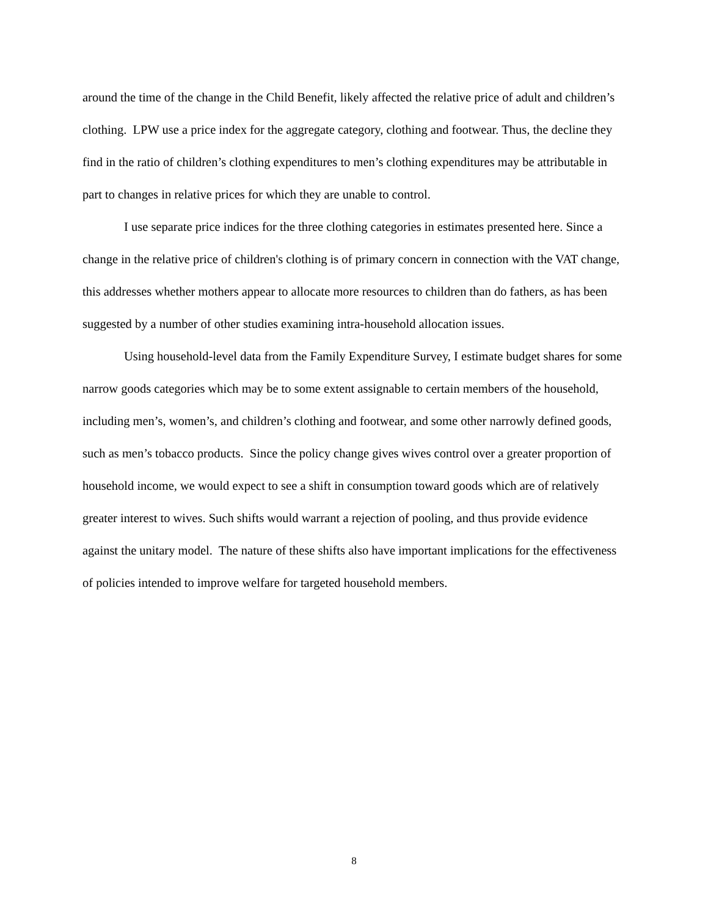around the time of the change in the Child Benefit, likely affected the relative price of adult and children’s clothing. LPW use a price index for the aggregate category, clothing and footwear. Thus, the decline they find in the ratio of children’s clothing expenditures to men’s clothing expenditures may be attributable in part to changes in relative prices for which they are unable to control.
I use separate price indices for the three clothing categories in estimates presented here. Since a change in the relative price of children's clothing is of primary concern in connection with the VAT change, this addresses whether mothers appear to allocate more resources to children than do fathers, as has been suggested by a number of other studies examining intra-household allocation issues.
Using household-level data from the Family Expenditure Survey, I estimate budget shares for some narrow goods categories which may be to some extent assignable to certain members of the household, including men’s, women’s, and children’s clothing and footwear, and some other narrowly defined goods, such as men’s tobacco products. Since the policy change gives wives control over a greater proportion of household income, we would expect to see a shift in consumption toward goods which are of relatively greater interest to wives. Such shifts would warrant a rejection of pooling, and thus provide evidence against the unitary model. The nature of these shifts also have important implications for the effectiveness of policies intended to improve welfare for targeted household members.
8